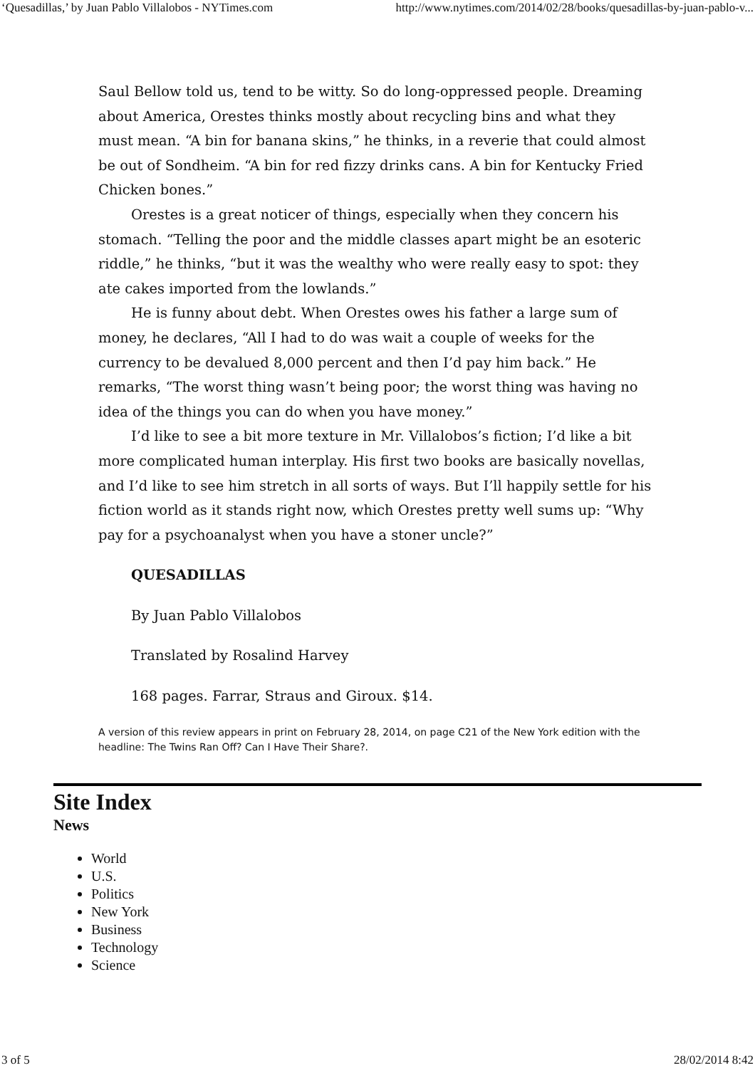‘Quesadillas,’ by Juan Pablo Villalobos - NYTimes.com http://www.nytimes.com/2014/02/28/books/quesadillas-by-juan-pablo-v...
Saul Bellow told us, tend to be witty. So do long-oppressed people. Dreaming about America, Orestes thinks mostly about recycling bins and what they must mean. “A bin for banana skins,” he thinks, in a reverie that could almost be out of Sondheim. “A bin for red fizzy drinks cans. A bin for Kentucky Fried Chicken bones.”
Orestes is a great noticer of things, especially when they concern his stomach. “Telling the poor and the middle classes apart might be an esoteric riddle,” he thinks, “but it was the wealthy who were really easy to spot: they ate cakes imported from the lowlands.”
He is funny about debt. When Orestes owes his father a large sum of money, he declares, “All I had to do was wait a couple of weeks for the currency to be devalued 8,000 percent and then I’d pay him back.” He remarks, “The worst thing wasn’t being poor; the worst thing was having no idea of the things you can do when you have money.”
I’d like to see a bit more texture in Mr. Villalobos’s fiction; I’d like a bit more complicated human interplay. His first two books are basically novellas, and I’d like to see him stretch in all sorts of ways. But I’ll happily settle for his fiction world as it stands right now, which Orestes pretty well sums up: “Why pay for a psychoanalyst when you have a stoner uncle?”
QUESADILLAS
By Juan Pablo Villalobos
Translated by Rosalind Harvey
168 pages. Farrar, Straus and Giroux. $14.
A version of this review appears in print on February 28, 2014, on page C21 of the New York edition with the headline: The Twins Ran Off? Can I Have Their Share?.
Site Index
News
World
U.S.
Politics
New York
Business
Technology
Science
3 of 5 28/02/2014 8:42